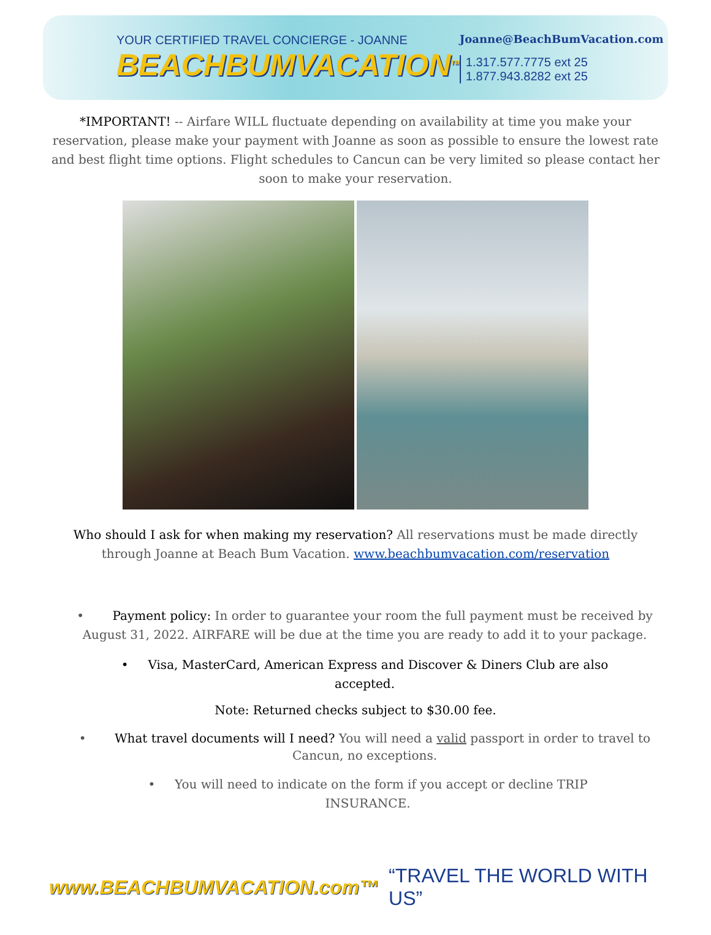YOUR CERTIFIED TRAVEL CONCIERGE - JOANNE
BEACHBUMVACATION<sup>TM</sup>
Joanne@BeachBumVacation.com
1.317.577.7775 ext 25
1.877.943.8282 ext 25
*IMPORTANT! -- Airfare WILL fluctuate depending on availability at time you make your reservation, please make your payment with Joanne as soon as possible to ensure the lowest rate and best flight time options. Flight schedules to Cancun can be very limited so please contact her soon to make your reservation.
Who should I ask for when making my reservation? All reservations must be made directly through Joanne at Beach Bum Vacation. www.beachbumvacation.com/reservation
• Payment policy: In order to guarantee your room the full payment must be received by August 31, 2022. AIRFARE will be due at the time you are ready to add it to your package.
• Visa, MasterCard, American Express and Discover & Diners Club are also accepted.
Note: Returned checks subject to $30.00 fee.
• What travel documents will I need? You will need a valid passport in order to travel to Cancun, no exceptions.
• You will need to indicate on the form if you accept or decline TRIP INSURANCE.
www.BEACHBUMVACATION.com™ “TRAVEL THE WORLD WITH US”